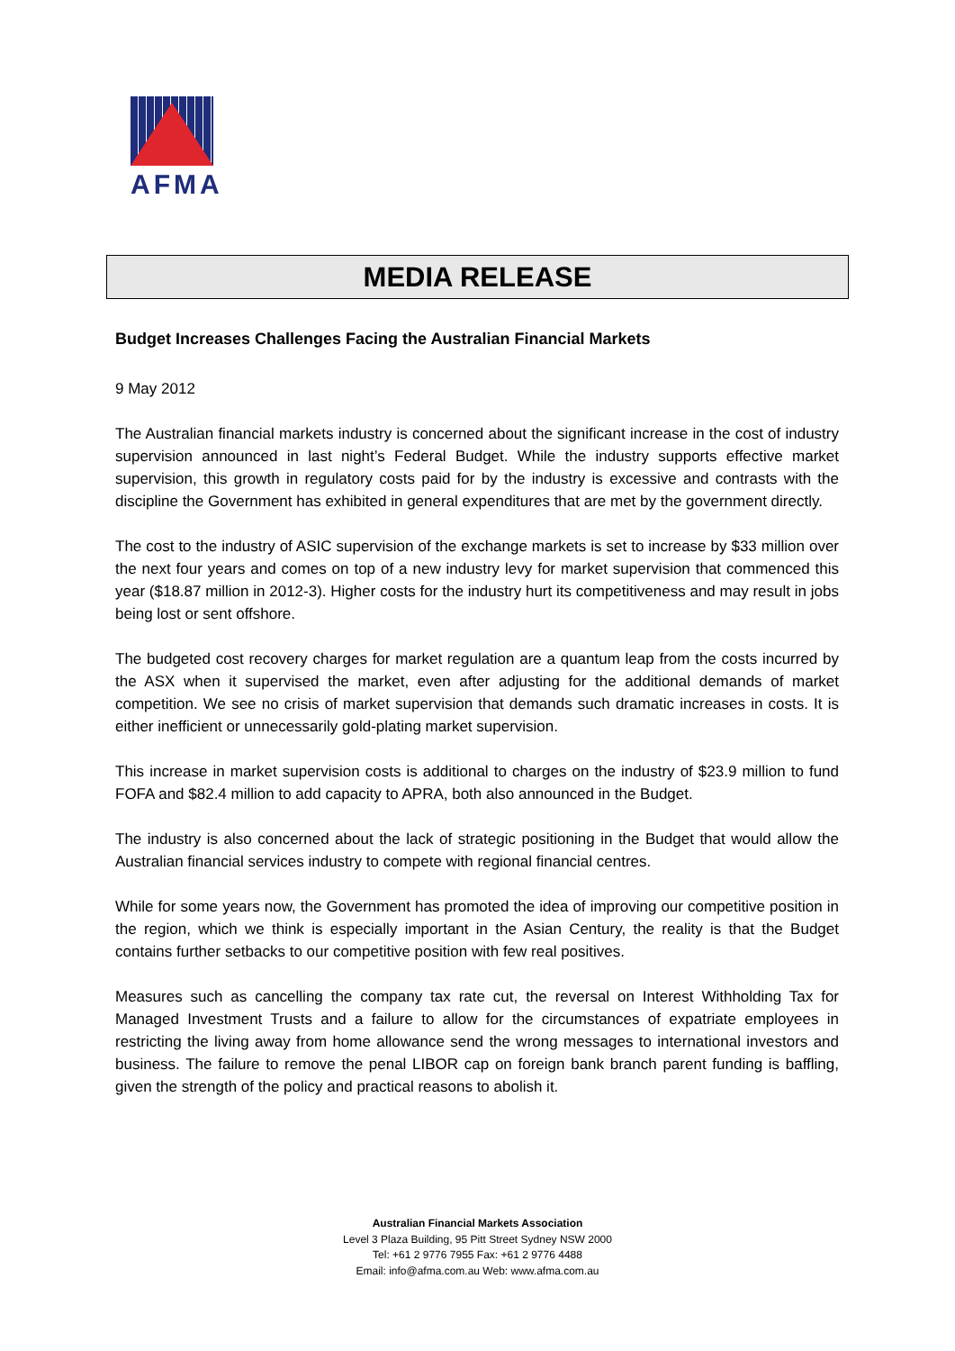AFMA
MEDIA RELEASE
Budget Increases Challenges Facing the Australian Financial Markets
9 May 2012
The Australian financial markets industry is concerned about the significant increase in the cost of industry supervision announced in last night’s Federal Budget. While the industry supports effective market supervision, this growth in regulatory costs paid for by the industry is excessive and contrasts with the discipline the Government has exhibited in general expenditures that are met by the government directly.
The cost to the industry of ASIC supervision of the exchange markets is set to increase by $33 million over the next four years and comes on top of a new industry levy for market supervision that commenced this year ($18.87 million in 2012-3). Higher costs for the industry hurt its competitiveness and may result in jobs being lost or sent offshore.
The budgeted cost recovery charges for market regulation are a quantum leap from the costs incurred by the ASX when it supervised the market, even after adjusting for the additional demands of market competition. We see no crisis of market supervision that demands such dramatic increases in costs. It is either inefficient or unnecessarily gold-plating market supervision.
This increase in market supervision costs is additional to charges on the industry of $23.9 million to fund FOFA and $82.4 million to add capacity to APRA, both also announced in the Budget.
The industry is also concerned about the lack of strategic positioning in the Budget that would allow the Australian financial services industry to compete with regional financial centres.
While for some years now, the Government has promoted the idea of improving our competitive position in the region, which we think is especially important in the Asian Century, the reality is that the Budget contains further setbacks to our competitive position with few real positives.
Measures such as cancelling the company tax rate cut, the reversal on Interest Withholding Tax for Managed Investment Trusts and a failure to allow for the circumstances of expatriate employees in restricting the living away from home allowance send the wrong messages to international investors and business. The failure to remove the penal LIBOR cap on foreign bank branch parent funding is baffling, given the strength of the policy and practical reasons to abolish it.
Australian Financial Markets Association
Level 3 Plaza Building, 95 Pitt Street Sydney NSW 2000
Tel: +61 2 9776 7955 Fax: +61 2 9776 4488
Email: info@afma.com.au Web: www.afma.com.au